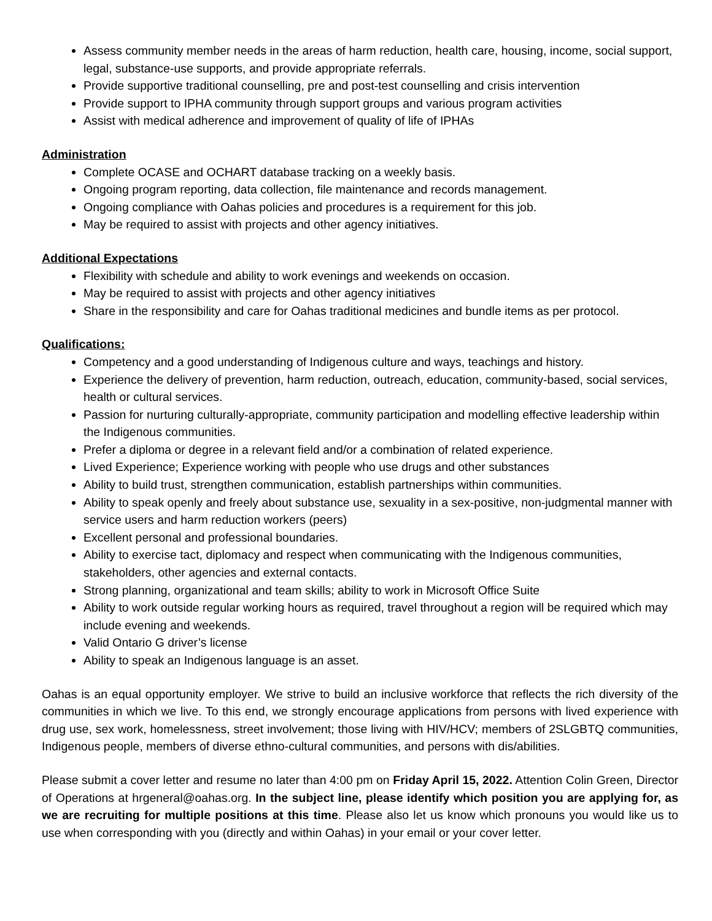Assess community member needs in the areas of harm reduction, health care, housing, income, social support, legal, substance-use supports, and provide appropriate referrals.
Provide supportive traditional counselling, pre and post-test counselling and crisis intervention
Provide support to IPHA community through support groups and various program activities
Assist with medical adherence and improvement of quality of life of IPHAs
Administration
Complete OCASE and OCHART database tracking on a weekly basis.
Ongoing program reporting, data collection, file maintenance and records management.
Ongoing compliance with Oahas policies and procedures is a requirement for this job.
May be required to assist with projects and other agency initiatives.
Additional Expectations
Flexibility with schedule and ability to work evenings and weekends on occasion.
May be required to assist with projects and other agency initiatives
Share in the responsibility and care for Oahas traditional medicines and bundle items as per protocol.
Qualifications:
Competency and a good understanding of Indigenous culture and ways, teachings and history.
Experience the delivery of prevention, harm reduction, outreach, education, community-based, social services, health or cultural services.
Passion for nurturing culturally-appropriate, community participation and modelling effective leadership within the Indigenous communities.
Prefer a diploma or degree in a relevant field and/or a combination of related experience.
Lived Experience; Experience working with people who use drugs and other substances
Ability to build trust, strengthen communication, establish partnerships within communities.
Ability to speak openly and freely about substance use, sexuality in a sex-positive, non-judgmental manner with service users and harm reduction workers (peers)
Excellent personal and professional boundaries.
Ability to exercise tact, diplomacy and respect when communicating with the Indigenous communities, stakeholders, other agencies and external contacts.
Strong planning, organizational and team skills; ability to work in Microsoft Office Suite
Ability to work outside regular working hours as required, travel throughout a region will be required which may include evening and weekends.
Valid Ontario G driver’s license
Ability to speak an Indigenous language is an asset.
Oahas is an equal opportunity employer. We strive to build an inclusive workforce that reflects the rich diversity of the communities in which we live. To this end, we strongly encourage applications from persons with lived experience with drug use, sex work, homelessness, street involvement; those living with HIV/HCV; members of 2SLGBTQ communities, Indigenous people, members of diverse ethno-cultural communities, and persons with dis/abilities.
Please submit a cover letter and resume no later than 4:00 pm on Friday April 15, 2022. Attention Colin Green, Director of Operations at hrgeneral@oahas.org. In the subject line, please identify which position you are applying for, as we are recruiting for multiple positions at this time. Please also let us know which pronouns you would like us to use when corresponding with you (directly and within Oahas) in your email or your cover letter.